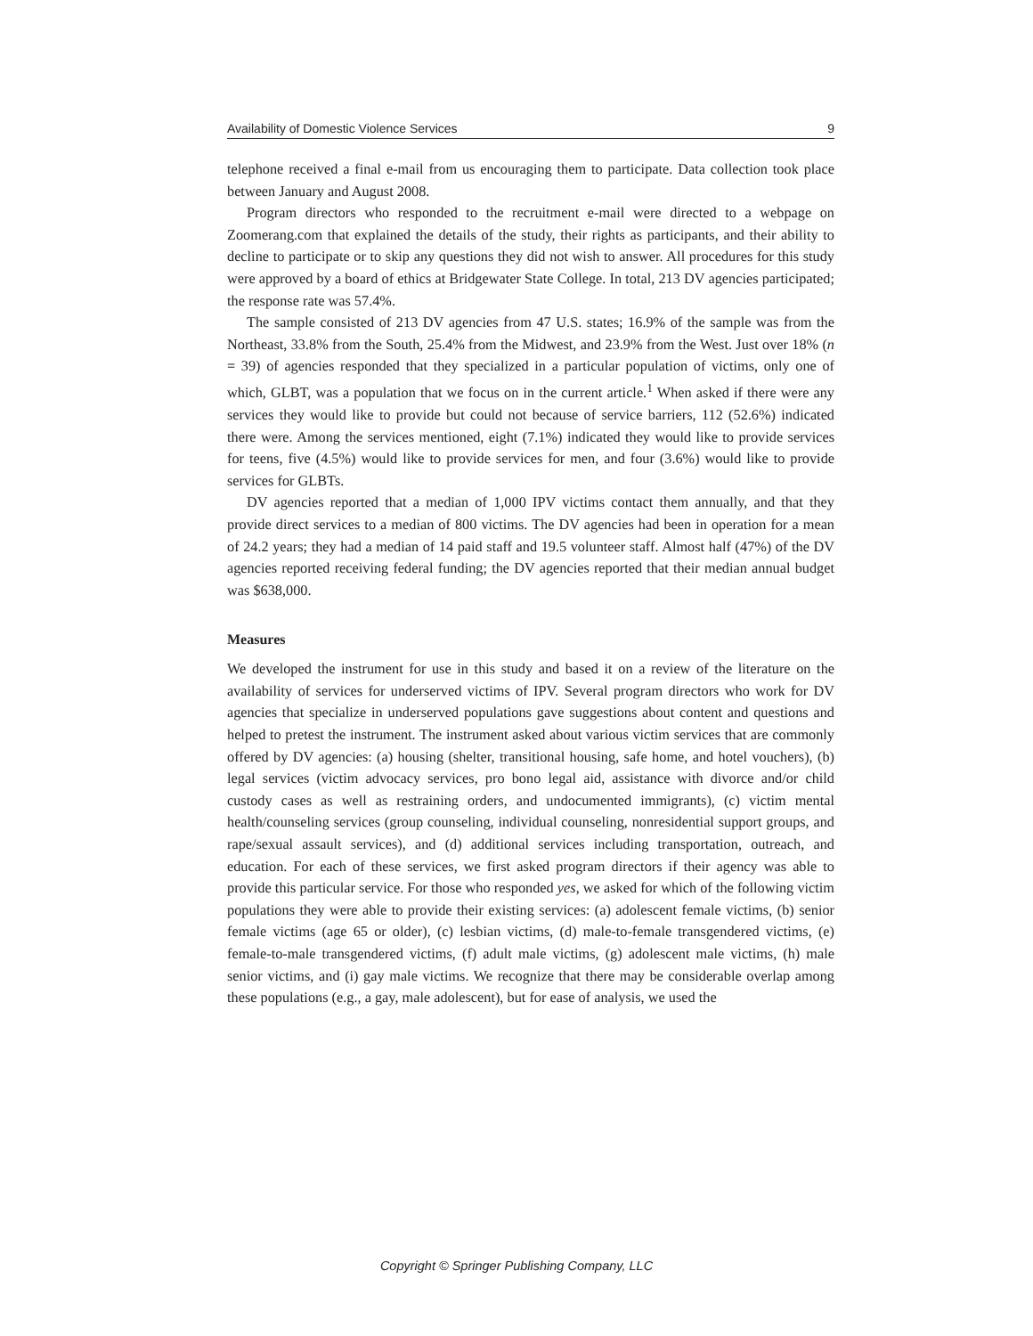Availability of Domestic Violence Services 9
telephone received a final e-mail from us encouraging them to participate. Data collection took place between January and August 2008.
Program directors who responded to the recruitment e-mail were directed to a webpage on Zoomerang.com that explained the details of the study, their rights as participants, and their ability to decline to participate or to skip any questions they did not wish to answer. All procedures for this study were approved by a board of ethics at Bridgewater State College. In total, 213 DV agencies participated; the response rate was 57.4%.
The sample consisted of 213 DV agencies from 47 U.S. states; 16.9% of the sample was from the Northeast, 33.8% from the South, 25.4% from the Midwest, and 23.9% from the West. Just over 18% (n = 39) of agencies responded that they specialized in a particular population of victims, only one of which, GLBT, was a population that we focus on in the current article.<sup>1</sup> When asked if there were any services they would like to provide but could not because of service barriers, 112 (52.6%) indicated there were. Among the services mentioned, eight (7.1%) indicated they would like to provide services for teens, five (4.5%) would like to provide services for men, and four (3.6%) would like to provide services for GLBTs.
DV agencies reported that a median of 1,000 IPV victims contact them annually, and that they provide direct services to a median of 800 victims. The DV agencies had been in operation for a mean of 24.2 years; they had a median of 14 paid staff and 19.5 volunteer staff. Almost half (47%) of the DV agencies reported receiving federal funding; the DV agencies reported that their median annual budget was $638,000.
Measures
We developed the instrument for use in this study and based it on a review of the literature on the availability of services for underserved victims of IPV. Several program directors who work for DV agencies that specialize in underserved populations gave suggestions about content and questions and helped to pretest the instrument. The instrument asked about various victim services that are commonly offered by DV agencies: (a) housing (shelter, transitional housing, safe home, and hotel vouchers), (b) legal services (victim advocacy services, pro bono legal aid, assistance with divorce and/or child custody cases as well as restraining orders, and undocumented immigrants), (c) victim mental health/counseling services (group counseling, individual counseling, nonresidential support groups, and rape/sexual assault services), and (d) additional services including transportation, outreach, and education. For each of these services, we first asked program directors if their agency was able to provide this particular service. For those who responded yes, we asked for which of the following victim populations they were able to provide their existing services: (a) adolescent female victims, (b) senior female victims (age 65 or older), (c) lesbian victims, (d) male-to-female transgendered victims, (e) female-to-male transgendered victims, (f) adult male victims, (g) adolescent male victims, (h) male senior victims, and (i) gay male victims. We recognize that there may be considerable overlap among these populations (e.g., a gay, male adolescent), but for ease of analysis, we used the
Copyright © Springer Publishing Company, LLC